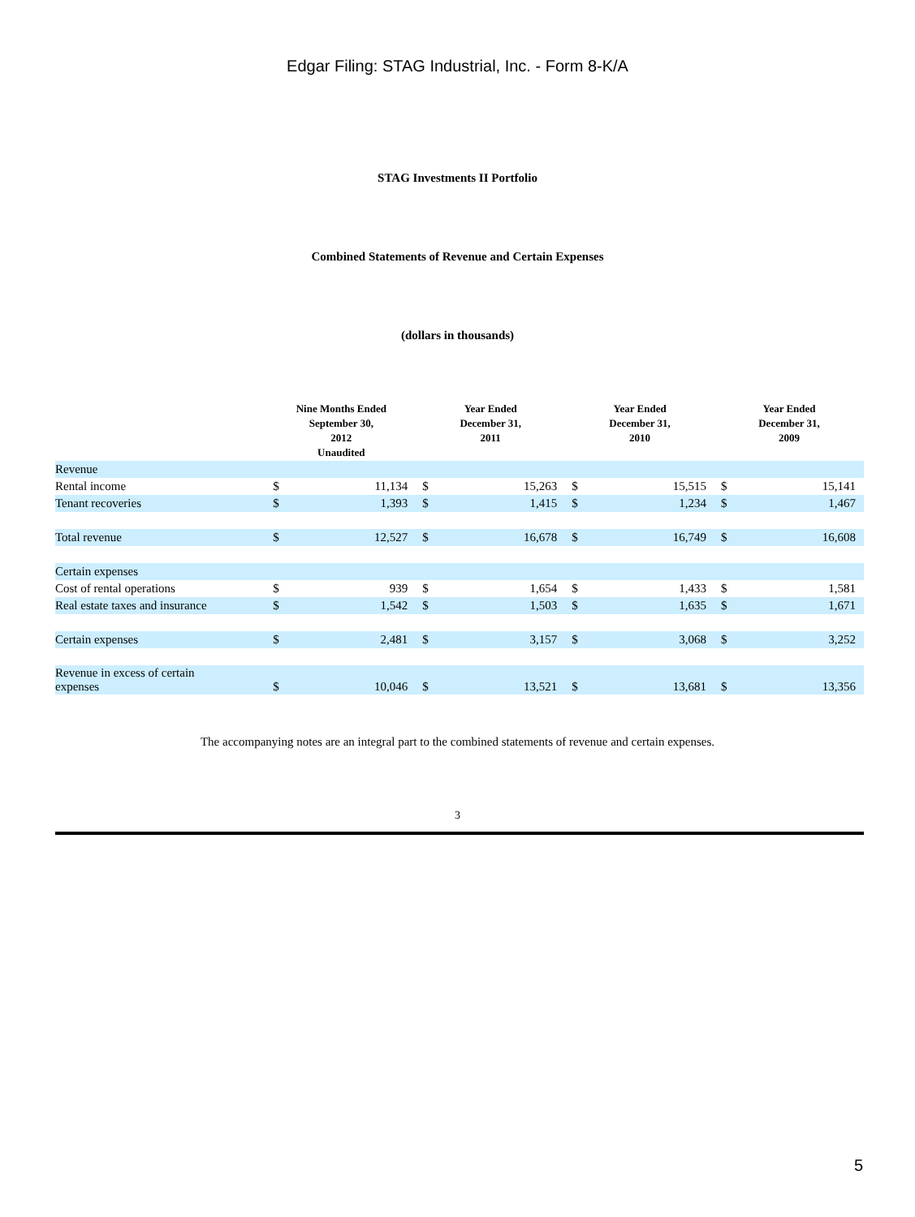Edgar Filing: STAG Industrial, Inc. - Form 8-K/A
STAG Investments II Portfolio
Combined Statements of Revenue and Certain Expenses
(dollars in thousands)
| | Nine Months Ended September 30, 2012 Unaudited | | Year Ended December 31, 2011 | | Year Ended December 31, 2010 | | Year Ended December 31, 2009 | |
| --- | --- | --- | --- | --- | --- | --- | --- | --- |
| Revenue | | | | | | | | |
| Rental income | $ | 11,134 | $ | 15,263 | $ | 15,515 | $ | 15,141 |
| Tenant recoveries | $ | 1,393 | $ | 1,415 | $ | 1,234 | $ | 1,467 |
| Total revenue | $ | 12,527 | $ | 16,678 | $ | 16,749 | $ | 16,608 |
| Certain expenses | | | | | | | | |
| Cost of rental operations | $ | 939 | $ | 1,654 | $ | 1,433 | $ | 1,581 |
| Real estate taxes and insurance | $ | 1,542 | $ | 1,503 | $ | 1,635 | $ | 1,671 |
| Certain expenses | $ | 2,481 | $ | 3,157 | $ | 3,068 | $ | 3,252 |
| Revenue in excess of certain expenses | $ | 10,046 | $ | 13,521 | $ | 13,681 | $ | 13,356 |
The accompanying notes are an integral part to the combined statements of revenue and certain expenses.
3
5